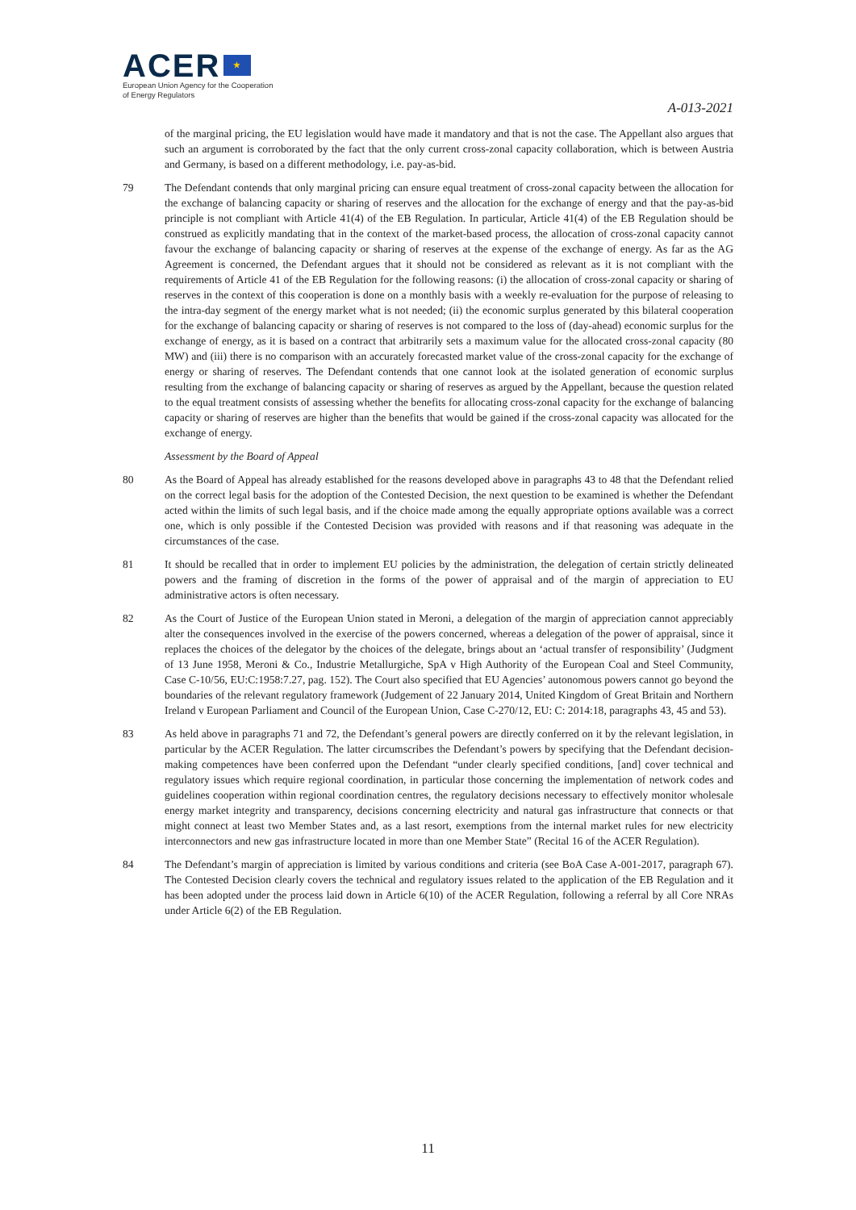ACER ★
European Union Agency for the Cooperation
of Energy Regulators
A-013-2021
of the marginal pricing, the EU legislation would have made it mandatory and that is not the case. The Appellant also argues that such an argument is corroborated by the fact that the only current cross-zonal capacity collaboration, which is between Austria and Germany, is based on a different methodology, i.e. pay-as-bid.
79 The Defendant contends that only marginal pricing can ensure equal treatment of cross-zonal capacity between the allocation for the exchange of balancing capacity or sharing of reserves and the allocation for the exchange of energy and that the pay-as-bid principle is not compliant with Article 41(4) of the EB Regulation. In particular, Article 41(4) of the EB Regulation should be construed as explicitly mandating that in the context of the market-based process, the allocation of cross-zonal capacity cannot favour the exchange of balancing capacity or sharing of reserves at the expense of the exchange of energy. As far as the AG Agreement is concerned, the Defendant argues that it should not be considered as relevant as it is not compliant with the requirements of Article 41 of the EB Regulation for the following reasons: (i) the allocation of cross-zonal capacity or sharing of reserves in the context of this cooperation is done on a monthly basis with a weekly re-evaluation for the purpose of releasing to the intra-day segment of the energy market what is not needed; (ii) the economic surplus generated by this bilateral cooperation for the exchange of balancing capacity or sharing of reserves is not compared to the loss of (day-ahead) economic surplus for the exchange of energy, as it is based on a contract that arbitrarily sets a maximum value for the allocated cross-zonal capacity (80 MW) and (iii) there is no comparison with an accurately forecasted market value of the cross-zonal capacity for the exchange of energy or sharing of reserves. The Defendant contends that one cannot look at the isolated generation of economic surplus resulting from the exchange of balancing capacity or sharing of reserves as argued by the Appellant, because the question related to the equal treatment consists of assessing whether the benefits for allocating cross-zonal capacity for the exchange of balancing capacity or sharing of reserves are higher than the benefits that would be gained if the cross-zonal capacity was allocated for the exchange of energy.
Assessment by the Board of Appeal
80 As the Board of Appeal has already established for the reasons developed above in paragraphs 43 to 48 that the Defendant relied on the correct legal basis for the adoption of the Contested Decision, the next question to be examined is whether the Defendant acted within the limits of such legal basis, and if the choice made among the equally appropriate options available was a correct one, which is only possible if the Contested Decision was provided with reasons and if that reasoning was adequate in the circumstances of the case.
81 It should be recalled that in order to implement EU policies by the administration, the delegation of certain strictly delineated powers and the framing of discretion in the forms of the power of appraisal and of the margin of appreciation to EU administrative actors is often necessary.
82 As the Court of Justice of the European Union stated in Meroni, a delegation of the margin of appreciation cannot appreciably alter the consequences involved in the exercise of the powers concerned, whereas a delegation of the power of appraisal, since it replaces the choices of the delegator by the choices of the delegate, brings about an ‘actual transfer of responsibility’ (Judgment of 13 June 1958, Meroni & Co., Industrie Metallurgiche, SpA v High Authority of the European Coal and Steel Community, Case C-10/56, EU:C:1958:7.27, pag. 152). The Court also specified that EU Agencies’ autonomous powers cannot go beyond the boundaries of the relevant regulatory framework (Judgement of 22 January 2014, United Kingdom of Great Britain and Northern Ireland v European Parliament and Council of the European Union, Case C-270/12, EU: C: 2014:18, paragraphs 43, 45 and 53).
83 As held above in paragraphs 71 and 72, the Defendant’s general powers are directly conferred on it by the relevant legislation, in particular by the ACER Regulation. The latter circumscribes the Defendant’s powers by specifying that the Defendant decision-making competences have been conferred upon the Defendant “under clearly specified conditions, [and] cover technical and regulatory issues which require regional coordination, in particular those concerning the implementation of network codes and guidelines cooperation within regional coordination centres, the regulatory decisions necessary to effectively monitor wholesale energy market integrity and transparency, decisions concerning electricity and natural gas infrastructure that connects or that might connect at least two Member States and, as a last resort, exemptions from the internal market rules for new electricity interconnectors and new gas infrastructure located in more than one Member State” (Recital 16 of the ACER Regulation).
84 The Defendant’s margin of appreciation is limited by various conditions and criteria (see BoA Case A-001-2017, paragraph 67). The Contested Decision clearly covers the technical and regulatory issues related to the application of the EB Regulation and it has been adopted under the process laid down in Article 6(10) of the ACER Regulation, following a referral by all Core NRAs under Article 6(2) of the EB Regulation.
11